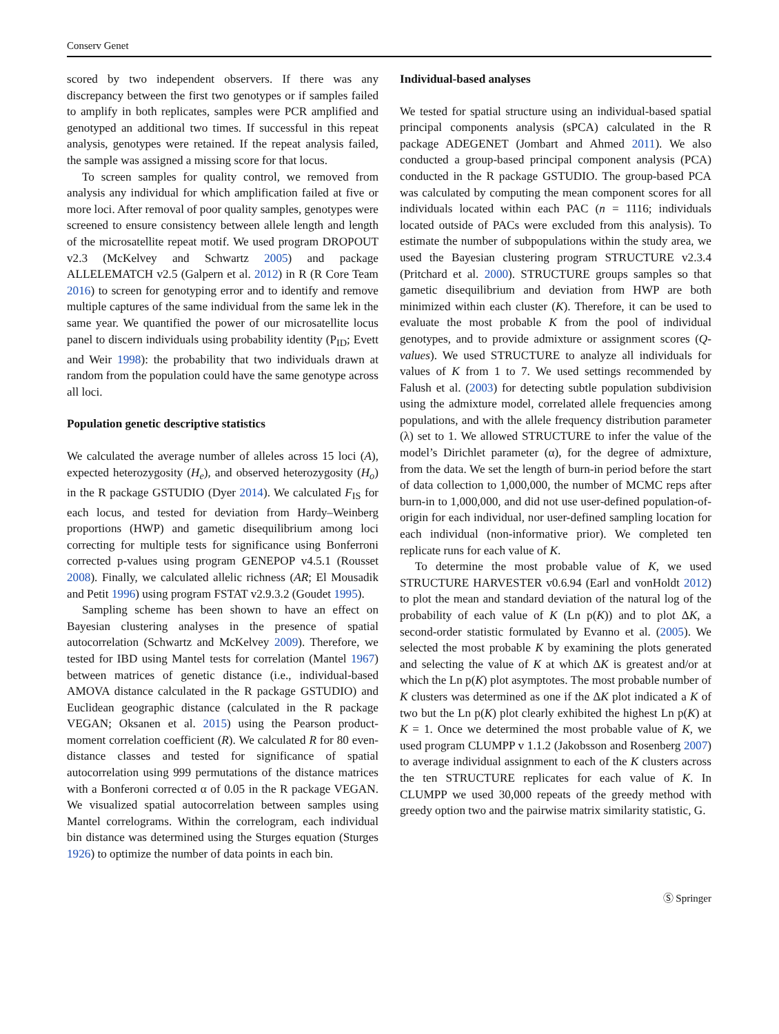Conserv Genet
scored by two independent observers. If there was any discrepancy between the first two genotypes or if samples failed to amplify in both replicates, samples were PCR amplified and genotyped an additional two times. If successful in this repeat analysis, genotypes were retained. If the repeat analysis failed, the sample was assigned a missing score for that locus.
To screen samples for quality control, we removed from analysis any individual for which amplification failed at five or more loci. After removal of poor quality samples, genotypes were screened to ensure consistency between allele length and length of the microsatellite repeat motif. We used program DROPOUT v2.3 (McKelvey and Schwartz 2005) and package ALLELEMATCH v2.5 (Galpern et al. 2012) in R (R Core Team 2016) to screen for genotyping error and to identify and remove multiple captures of the same individual from the same lek in the same year. We quantified the power of our microsatellite locus panel to discern individuals using probability identity (P<sub>ID</sub>; Evett and Weir 1998): the probability that two individuals drawn at random from the population could have the same genotype across all loci.
Population genetic descriptive statistics
We calculated the average number of alleles across 15 loci (A), expected heterozygosity (H<sub>e</sub>), and observed heterozygosity (H<sub>o</sub>) in the R package GSTUDIO (Dyer 2014). We calculated F<sub>IS</sub> for each locus, and tested for deviation from Hardy–Weinberg proportions (HWP) and gametic disequilibrium among loci correcting for multiple tests for significance using Bonferroni corrected p-values using program GENEPOP v4.5.1 (Rousset 2008). Finally, we calculated allelic richness (AR; El Mousadik and Petit 1996) using program FSTAT v2.9.3.2 (Goudet 1995).
Sampling scheme has been shown to have an effect on Bayesian clustering analyses in the presence of spatial autocorrelation (Schwartz and McKelvey 2009). Therefore, we tested for IBD using Mantel tests for correlation (Mantel 1967) between matrices of genetic distance (i.e., individual-based AMOVA distance calculated in the R package GSTUDIO) and Euclidean geographic distance (calculated in the R package VEGAN; Oksanen et al. 2015) using the Pearson product-moment correlation coefficient (R). We calculated R for 80 even-distance classes and tested for significance of spatial autocorrelation using 999 permutations of the distance matrices with a Bonferoni corrected α of 0.05 in the R package VEGAN. We visualized spatial autocorrelation between samples using Mantel correlograms. Within the correlogram, each individual bin distance was determined using the Sturges equation (Sturges 1926) to optimize the number of data points in each bin.
Individual-based analyses
We tested for spatial structure using an individual-based spatial principal components analysis (sPCA) calculated in the R package ADEGENET (Jombart and Ahmed 2011). We also conducted a group-based principal component analysis (PCA) conducted in the R package GSTUDIO. The group-based PCA was calculated by computing the mean component scores for all individuals located within each PAC (n = 1116; individuals located outside of PACs were excluded from this analysis). To estimate the number of subpopulations within the study area, we used the Bayesian clustering program STRUCTURE v2.3.4 (Pritchard et al. 2000). STRUCTURE groups samples so that gametic disequilibrium and deviation from HWP are both minimized within each cluster (K). Therefore, it can be used to evaluate the most probable K from the pool of individual genotypes, and to provide admixture or assignment scores (Q-values). We used STRUCTURE to analyze all individuals for values of K from 1 to 7. We used settings recommended by Falush et al. (2003) for detecting subtle population subdivision using the admixture model, correlated allele frequencies among populations, and with the allele frequency distribution parameter (λ) set to 1. We allowed STRUCTURE to infer the value of the model’s Dirichlet parameter (α), for the degree of admixture, from the data. We set the length of burn-in period before the start of data collection to 1,000,000, the number of MCMC reps after burn-in to 1,000,000, and did not use user-defined population-of-origin for each individual, nor user-defined sampling location for each individual (non-informative prior). We completed ten replicate runs for each value of K.
To determine the most probable value of K, we used STRUCTURE HARVESTER v0.6.94 (Earl and vonHoldt 2012) to plot the mean and standard deviation of the natural log of the probability of each value of K (Ln p(K)) and to plot ΔK, a second-order statistic formulated by Evanno et al. (2005). We selected the most probable K by examining the plots generated and selecting the value of K at which ΔK is greatest and/or at which the Ln p(K) plot asymptotes. The most probable number of K clusters was determined as one if the ΔK plot indicated a K of two but the Ln p(K) plot clearly exhibited the highest Ln p(K) at K = 1. Once we determined the most probable value of K, we used program CLUMPP v 1.1.2 (Jakobsson and Rosenberg 2007) to average individual assignment to each of the K clusters across the ten STRUCTURE replicates for each value of K. In CLUMPP we used 30,000 repeats of the greedy method with greedy option two and the pairwise matrix similarity statistic, G.
Ⓢ Springer